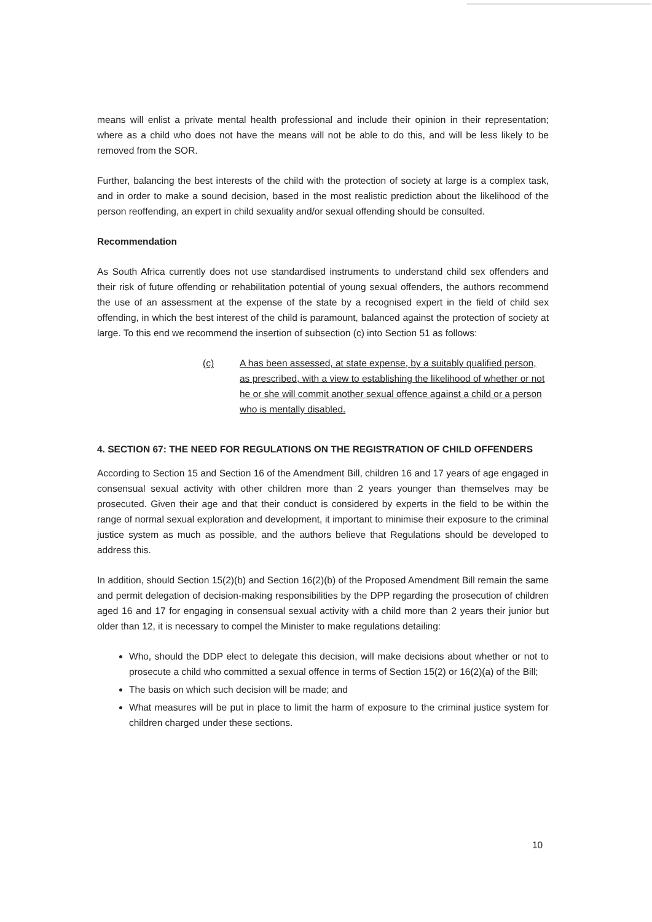means will enlist a private mental health professional and include their opinion in their representation; where as a child who does not have the means will not be able to do this, and will be less likely to be removed from the SOR.
Further, balancing the best interests of the child with the protection of society at large is a complex task, and in order to make a sound decision, based in the most realistic prediction about the likelihood of the person reoffending, an expert in child sexuality and/or sexual offending should be consulted.
Recommendation
As South Africa currently does not use standardised instruments to understand child sex offenders and their risk of future offending or rehabilitation potential of young sexual offenders, the authors recommend the use of an assessment at the expense of the state by a recognised expert in the field of child sex offending, in which the best interest of the child is paramount, balanced against the protection of society at large. To this end we recommend the insertion of subsection (c) into Section 51 as follows:
(c) A has been assessed, at state expense, by a suitably qualified person, as prescribed, with a view to establishing the likelihood of whether or not he or she will commit another sexual offence against a child or a person who is mentally disabled.
4. SECTION 67: THE NEED FOR REGULATIONS ON THE REGISTRATION OF CHILD OFFENDERS
According to Section 15 and Section 16 of the Amendment Bill, children 16 and 17 years of age engaged in consensual sexual activity with other children more than 2 years younger than themselves may be prosecuted. Given their age and that their conduct is considered by experts in the field to be within the range of normal sexual exploration and development, it important to minimise their exposure to the criminal justice system as much as possible, and the authors believe that Regulations should be developed to address this.
In addition, should Section 15(2)(b) and Section 16(2)(b) of the Proposed Amendment Bill remain the same and permit delegation of decision-making responsibilities by the DPP regarding the prosecution of children aged 16 and 17 for engaging in consensual sexual activity with a child more than 2 years their junior but older than 12, it is necessary to compel the Minister to make regulations detailing:
Who, should the DDP elect to delegate this decision, will make decisions about whether or not to prosecute a child who committed a sexual offence in terms of Section 15(2) or 16(2)(a) of the Bill;
The basis on which such decision will be made; and
What measures will be put in place to limit the harm of exposure to the criminal justice system for children charged under these sections.
10